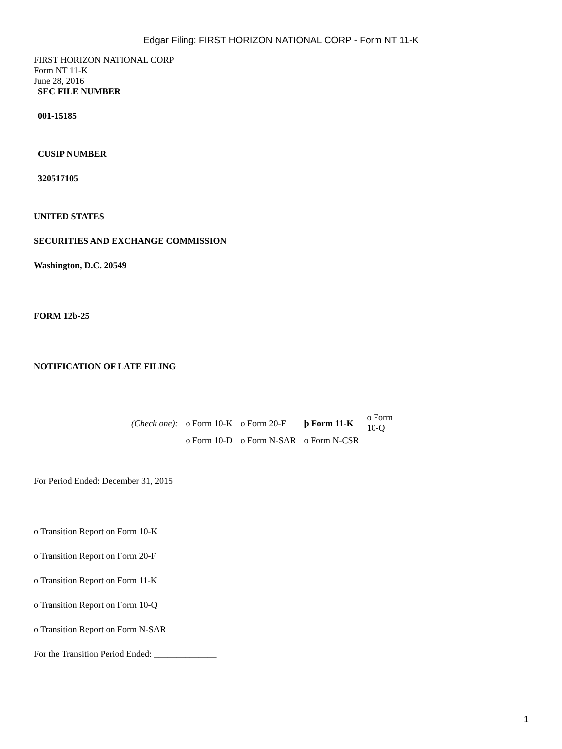Edgar Filing: FIRST HORIZON NATIONAL CORP - Form NT 11-K
FIRST HORIZON NATIONAL CORP
Form NT 11-K
June 28, 2016
SEC FILE NUMBER
001-15185
CUSIP NUMBER
320517105
UNITED STATES
SECURITIES AND EXCHANGE COMMISSION
Washington, D.C. 20549
FORM 12b-25
NOTIFICATION OF LATE FILING
| (Check one): | o Form 10-K | o Form 20-F | þ Form 11-K | o Form 10-Q |
| | o Form 10-D | o Form N-SAR | o Form N-CSR | |
For Period Ended: December 31, 2015
o Transition Report on Form 10-K
o Transition Report on Form 20-F
o Transition Report on Form 11-K
o Transition Report on Form 10-Q
o Transition Report on Form N-SAR
For the Transition Period Ended: ______________
1